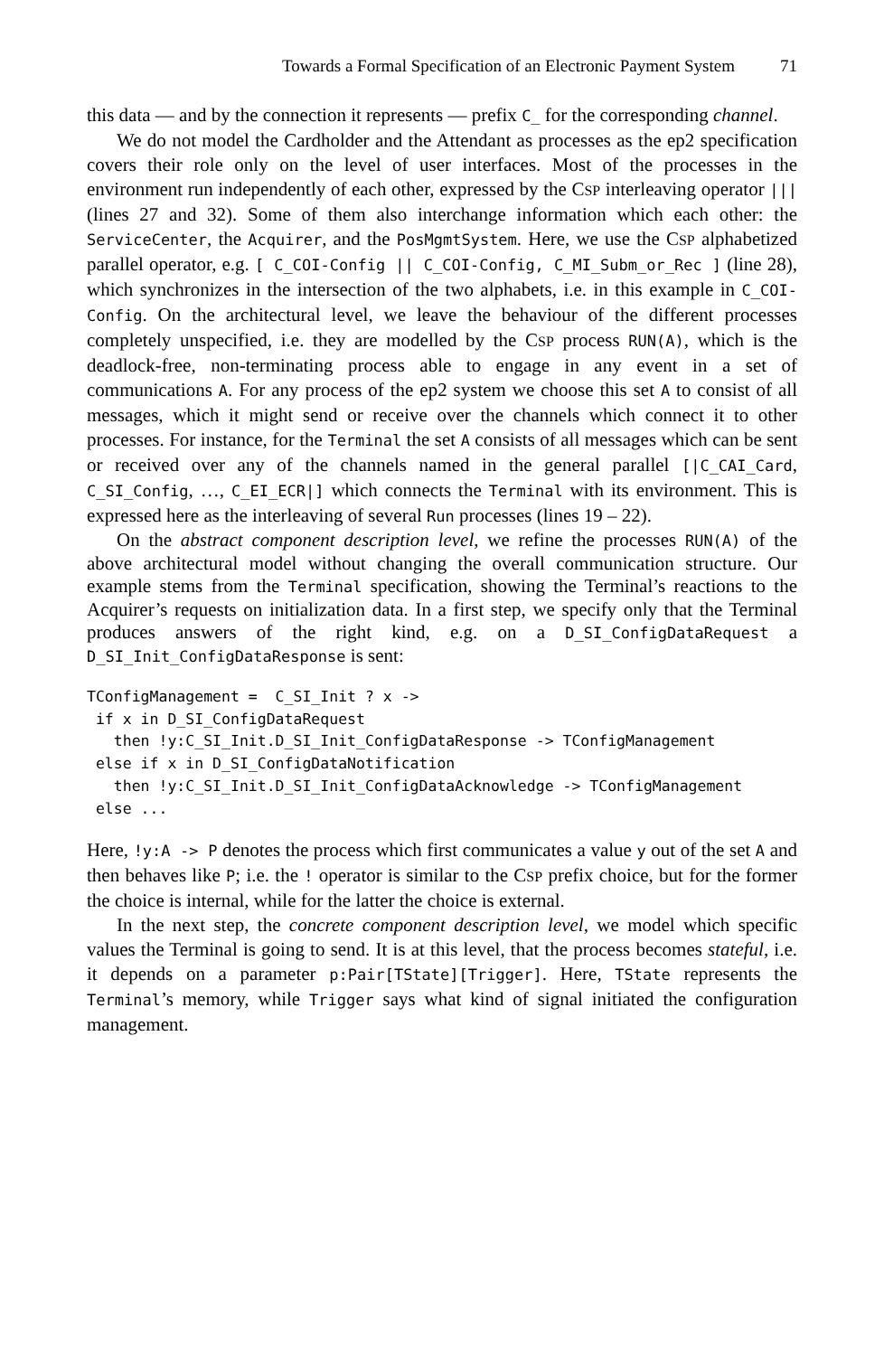Towards a Formal Specification of an Electronic Payment System 71
this data — and by the connection it represents — prefix C_ for the corresponding channel.
We do not model the Cardholder and the Attendant as processes as the ep2 specification covers their role only on the level of user interfaces. Most of the processes in the environment run independently of each other, expressed by the CSP interleaving operator ||| (lines 27 and 32). Some of them also interchange information which each other: the ServiceCenter, the Acquirer, and the PosMgmtSystem. Here, we use the CSP alphabetized parallel operator, e.g. [ C_COI-Config || C_COI-Config, C_MI_Subm_or_Rec ] (line 28), which synchronizes in the intersection of the two alphabets, i.e. in this example in C_COI-Config. On the architectural level, we leave the behaviour of the different processes completely unspecified, i.e. they are modelled by the CSP process RUN(A), which is the deadlock-free, non-terminating process able to engage in any event in a set of communications A. For any process of the ep2 system we choose this set A to consist of all messages, which it might send or receive over the channels which connect it to other processes. For instance, for the Terminal the set A consists of all messages which can be sent or received over any of the channels named in the general parallel [|C_CAI_Card, C_SI_Config, …, C_EI_ECR|] which connects the Terminal with its environment. This is expressed here as the interleaving of several Run processes (lines 19 – 22).
On the abstract component description level, we refine the processes RUN(A) of the above architectural model without changing the overall communication structure. Our example stems from the Terminal specification, showing the Terminal’s reactions to the Acquirer’s requests on initialization data. In a first step, we specify only that the Terminal produces answers of the right kind, e.g. on a D_SI_ConfigDataRequest a D_SI_Init_ConfigDataResponse is sent:
TConfigManagement =  C_SI_Init ? x ->
 if x in D_SI_ConfigDataRequest
   then !y:C_SI_Init.D_SI_Init_ConfigDataResponse -> TConfigManagement
 else if x in D_SI_ConfigDataNotification
   then !y:C_SI_Init.D_SI_Init_ConfigDataAcknowledge -> TConfigManagement
 else ...
Here, !y:A -> P denotes the process which first communicates a value y out of the set A and then behaves like P; i.e. the ! operator is similar to the CSP prefix choice, but for the former the choice is internal, while for the latter the choice is external.
In the next step, the concrete component description level, we model which specific values the Terminal is going to send. It is at this level, that the process becomes stateful, i.e. it depends on a parameter p:Pair[TState][Trigger]. Here, TState represents the Terminal’s memory, while Trigger says what kind of signal initiated the configuration management.